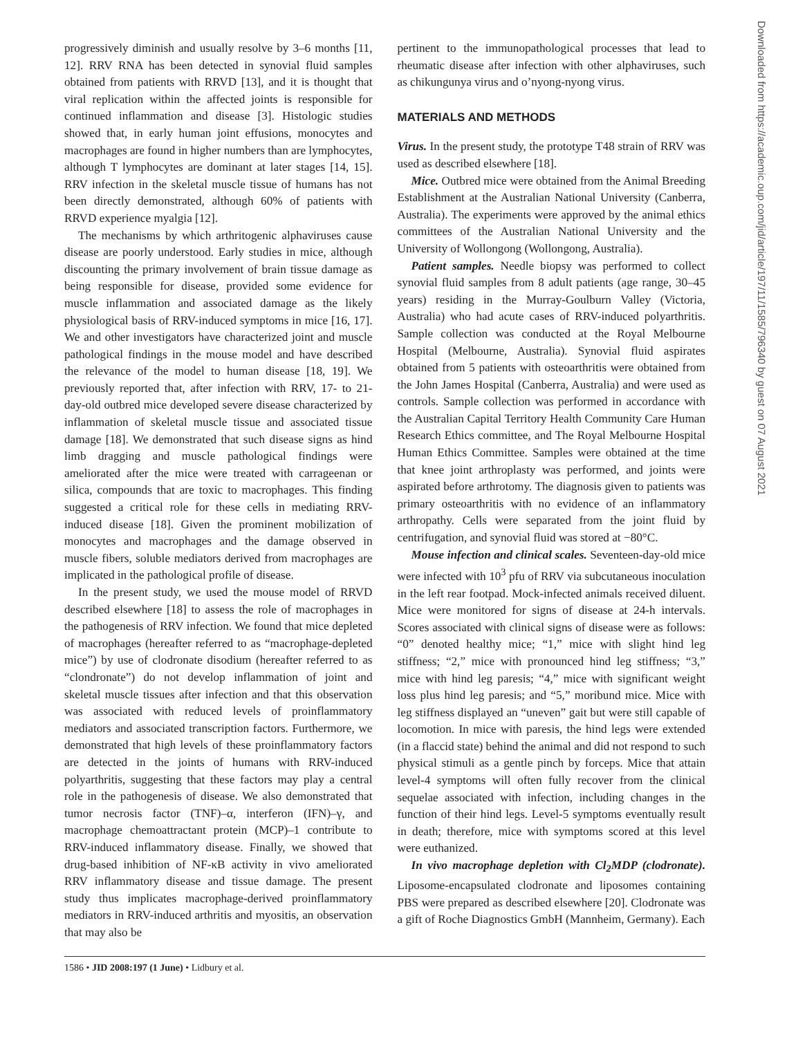progressively diminish and usually resolve by 3–6 months [11, 12]. RRV RNA has been detected in synovial fluid samples obtained from patients with RRVD [13], and it is thought that viral replication within the affected joints is responsible for continued inflammation and disease [3]. Histologic studies showed that, in early human joint effusions, monocytes and macrophages are found in higher numbers than are lymphocytes, although T lymphocytes are dominant at later stages [14, 15]. RRV infection in the skeletal muscle tissue of humans has not been directly demonstrated, although 60% of patients with RRVD experience myalgia [12].
The mechanisms by which arthritogenic alphaviruses cause disease are poorly understood. Early studies in mice, although discounting the primary involvement of brain tissue damage as being responsible for disease, provided some evidence for muscle inflammation and associated damage as the likely physiological basis of RRV-induced symptoms in mice [16, 17]. We and other investigators have characterized joint and muscle pathological findings in the mouse model and have described the relevance of the model to human disease [18, 19]. We previously reported that, after infection with RRV, 17- to 21-day-old outbred mice developed severe disease characterized by inflammation of skeletal muscle tissue and associated tissue damage [18]. We demonstrated that such disease signs as hind limb dragging and muscle pathological findings were ameliorated after the mice were treated with carrageenan or silica, compounds that are toxic to macrophages. This finding suggested a critical role for these cells in mediating RRV-induced disease [18]. Given the prominent mobilization of monocytes and macrophages and the damage observed in muscle fibers, soluble mediators derived from macrophages are implicated in the pathological profile of disease.
In the present study, we used the mouse model of RRVD described elsewhere [18] to assess the role of macrophages in the pathogenesis of RRV infection. We found that mice depleted of macrophages (hereafter referred to as “macrophage-depleted mice”) by use of clodronate disodium (hereafter referred to as “clondronate”) do not develop inflammation of joint and skeletal muscle tissues after infection and that this observation was associated with reduced levels of proinflammatory mediators and associated transcription factors. Furthermore, we demonstrated that high levels of these proinflammatory factors are detected in the joints of humans with RRV-induced polyarthritis, suggesting that these factors may play a central role in the pathogenesis of disease. We also demonstrated that tumor necrosis factor (TNF)–α, interferon (IFN)–γ, and macrophage chemoattractant protein (MCP)–1 contribute to RRV-induced inflammatory disease. Finally, we showed that drug-based inhibition of NF-κB activity in vivo ameliorated RRV inflammatory disease and tissue damage. The present study thus implicates macrophage-derived proinflammatory mediators in RRV-induced arthritis and myositis, an observation that may also be
pertinent to the immunopathological processes that lead to rheumatic disease after infection with other alphaviruses, such as chikungunya virus and o’nyong-nyong virus.
MATERIALS AND METHODS
Virus. In the present study, the prototype T48 strain of RRV was used as described elsewhere [18].
Mice. Outbred mice were obtained from the Animal Breeding Establishment at the Australian National University (Canberra, Australia). The experiments were approved by the animal ethics committees of the Australian National University and the University of Wollongong (Wollongong, Australia).
Patient samples. Needle biopsy was performed to collect synovial fluid samples from 8 adult patients (age range, 30–45 years) residing in the Murray-Goulburn Valley (Victoria, Australia) who had acute cases of RRV-induced polyarthritis. Sample collection was conducted at the Royal Melbourne Hospital (Melbourne, Australia). Synovial fluid aspirates obtained from 5 patients with osteoarthritis were obtained from the John James Hospital (Canberra, Australia) and were used as controls. Sample collection was performed in accordance with the Australian Capital Territory Health Community Care Human Research Ethics committee, and The Royal Melbourne Hospital Human Ethics Committee. Samples were obtained at the time that knee joint arthroplasty was performed, and joints were aspirated before arthrotomy. The diagnosis given to patients was primary osteoarthritis with no evidence of an inflammatory arthropathy. Cells were separated from the joint fluid by centrifugation, and synovial fluid was stored at −80°C.
Mouse infection and clinical scales. Seventeen-day-old mice were infected with 10<sup>3</sup> pfu of RRV via subcutaneous inoculation in the left rear footpad. Mock-infected animals received diluent. Mice were monitored for signs of disease at 24-h intervals. Scores associated with clinical signs of disease were as follows: “0” denoted healthy mice; “1,” mice with slight hind leg stiffness; “2,” mice with pronounced hind leg stiffness; “3,” mice with hind leg paresis; “4,” mice with significant weight loss plus hind leg paresis; and “5,” moribund mice. Mice with leg stiffness displayed an “uneven” gait but were still capable of locomotion. In mice with paresis, the hind legs were extended (in a flaccid state) behind the animal and did not respond to such physical stimuli as a gentle pinch by forceps. Mice that attain level-4 symptoms will often fully recover from the clinical sequelae associated with infection, including changes in the function of their hind legs. Level-5 symptoms eventually result in death; therefore, mice with symptoms scored at this level were euthanized.
In vivo macrophage depletion with Cl<sub>2</sub>MDP (clodronate). Liposome-encapsulated clodronate and liposomes containing PBS were prepared as described elsewhere [20]. Clodronate was a gift of Roche Diagnostics GmbH (Mannheim, Germany). Each
1586 • JID 2008:197 (1 June) • Lidbury et al.
Downloaded from https://academic.oup.com/jid/article/197/11/1585/796340 by guest on 07 August 2021